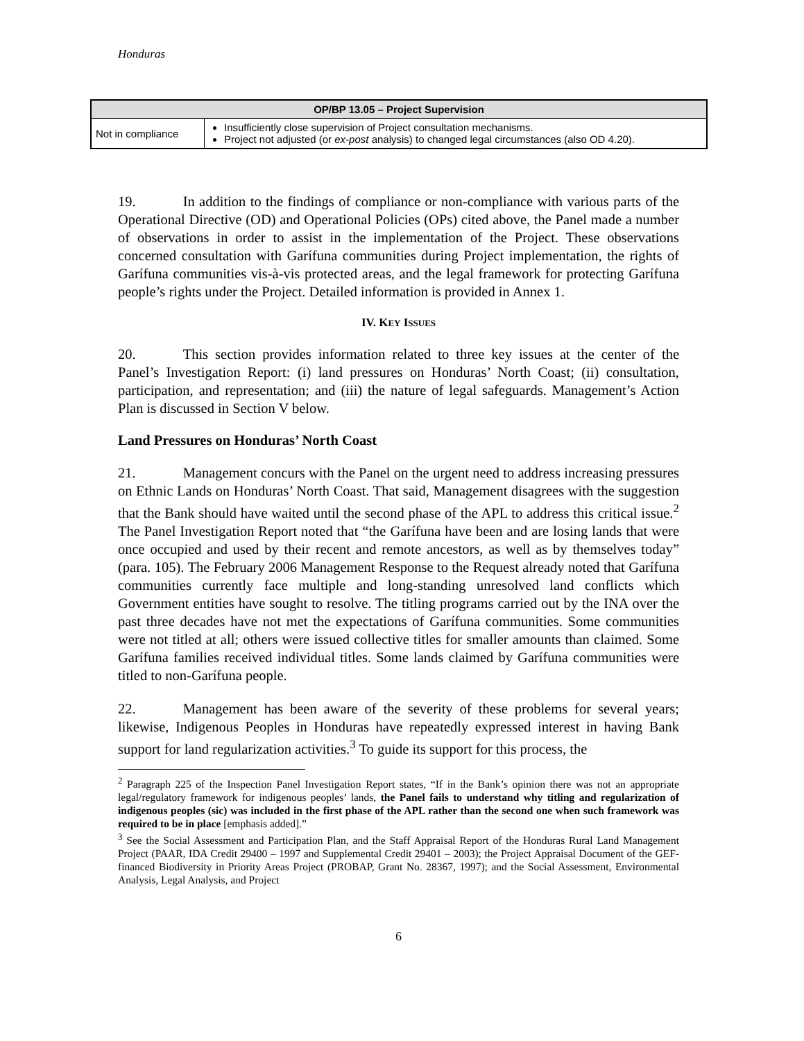Honduras
| OP/BP 13.05 – Project Supervision | |
| --- | --- |
| Not in compliance | Insufficiently close supervision of Project consultation mechanisms. Project not adjusted (or ex-post analysis) to changed legal circumstances (also OD 4.20). |
19. In addition to the findings of compliance or non-compliance with various parts of the Operational Directive (OD) and Operational Policies (OPs) cited above, the Panel made a number of observations in order to assist in the implementation of the Project. These observations concerned consultation with Garífuna communities during Project implementation, the rights of Garífuna communities vis-à-vis protected areas, and the legal framework for protecting Garífuna people’s rights under the Project. Detailed information is provided in Annex 1.
IV. KEY ISSUES
20. This section provides information related to three key issues at the center of the Panel’s Investigation Report: (i) land pressures on Honduras’ North Coast; (ii) consultation, participation, and representation; and (iii) the nature of legal safeguards. Management’s Action Plan is discussed in Section V below.
Land Pressures on Honduras’ North Coast
21. Management concurs with the Panel on the urgent need to address increasing pressures on Ethnic Lands on Honduras’ North Coast. That said, Management disagrees with the suggestion that the Bank should have waited until the second phase of the APL to address this critical issue.<sup>2</sup> The Panel Investigation Report noted that “the Garífuna have been and are losing lands that were once occupied and used by their recent and remote ancestors, as well as by themselves today” (para. 105). The February 2006 Management Response to the Request already noted that Garífuna communities currently face multiple and long-standing unresolved land conflicts which Government entities have sought to resolve. The titling programs carried out by the INA over the past three decades have not met the expectations of Garífuna communities. Some communities were not titled at all; others were issued collective titles for smaller amounts than claimed. Some Garífuna families received individual titles. Some lands claimed by Garífuna communities were titled to non-Garífuna people.
22. Management has been aware of the severity of these problems for several years; likewise, Indigenous Peoples in Honduras have repeatedly expressed interest in having Bank support for land regularization activities.<sup>3</sup> To guide its support for this process, the
<sup>2</sup> Paragraph 225 of the Inspection Panel Investigation Report states, “If in the Bank’s opinion there was not an appropriate legal/regulatory framework for indigenous peoples’ lands, the Panel fails to understand why titling and regularization of indigenous peoples (sic) was included in the first phase of the APL rather than the second one when such framework was required to be in place [emphasis added].”
<sup>3</sup> See the Social Assessment and Participation Plan, and the Staff Appraisal Report of the Honduras Rural Land Management Project (PAAR, IDA Credit 29400 – 1997 and Supplemental Credit 29401 – 2003); the Project Appraisal Document of the GEF-financed Biodiversity in Priority Areas Project (PROBAP, Grant No. 28367, 1997); and the Social Assessment, Environmental Analysis, Legal Analysis, and Project
6